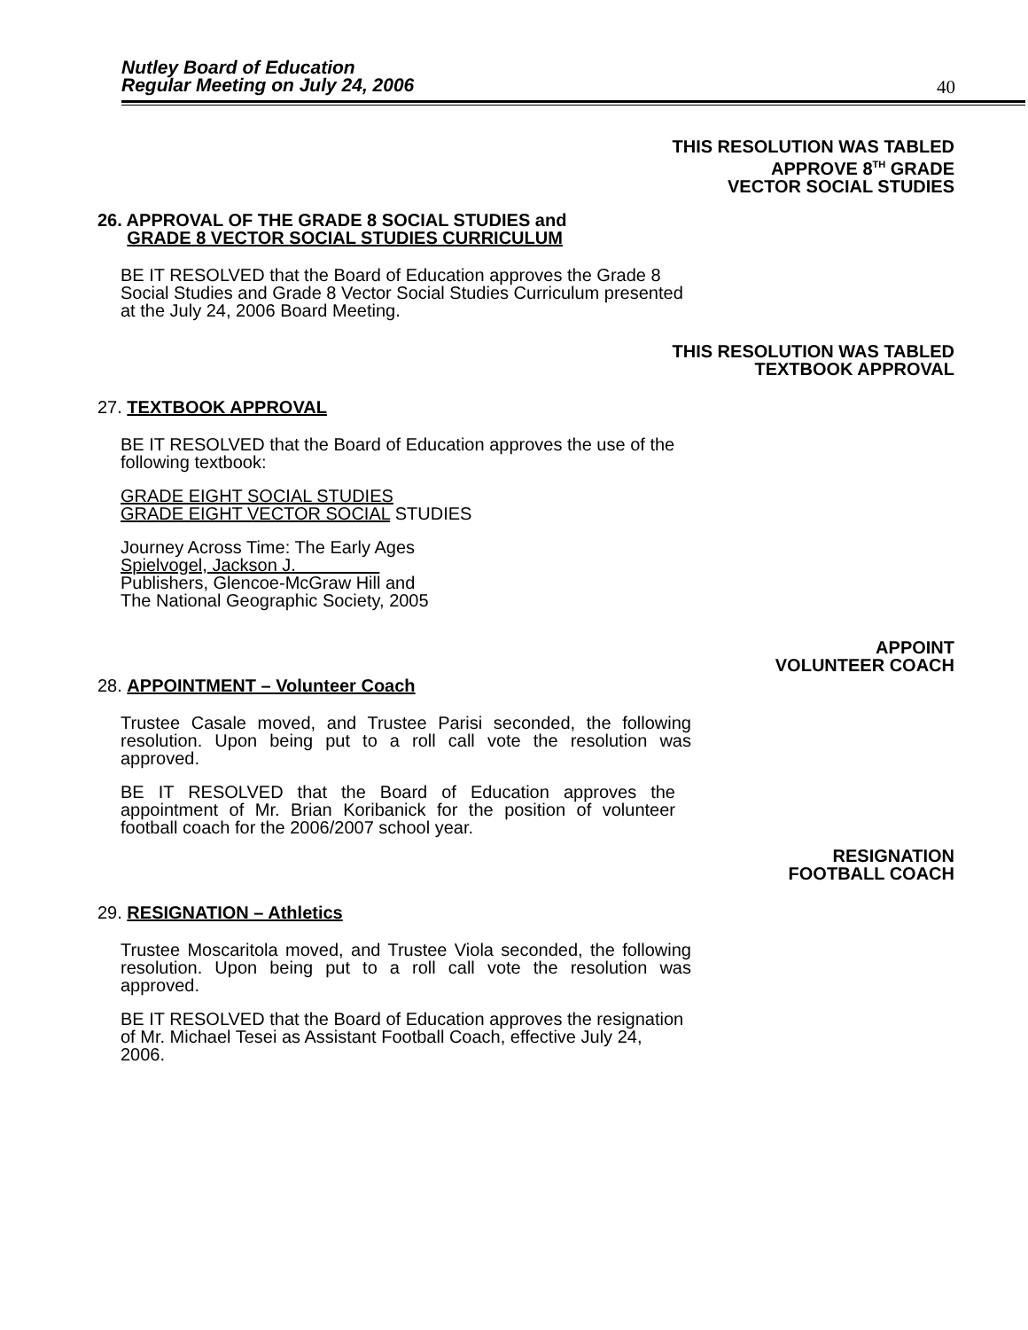Nutley Board of Education
Regular Meeting on July 24, 2006
40
THIS RESOLUTION WAS TABLED
APPROVE 8<sup>TH</sup> GRADE
VECTOR SOCIAL STUDIES
26. APPROVAL OF THE GRADE 8 SOCIAL STUDIES and
GRADE 8 VECTOR SOCIAL STUDIES CURRICULUM
BE IT RESOLVED that the Board of Education approves the Grade 8 Social Studies and Grade 8 Vector Social Studies Curriculum presented at the July 24, 2006 Board Meeting.
THIS RESOLUTION WAS TABLED
TEXTBOOK APPROVAL
27. TEXTBOOK APPROVAL
BE IT RESOLVED that the Board of Education approves the use of the following textbook:
GRADE EIGHT SOCIAL STUDIES
GRADE EIGHT VECTOR SOCIAL STUDIES
Journey Across Time: The Early Ages
Spielvogel, Jackson J.
Publishers, Glencoe-McGraw Hill and
The National Geographic Society, 2005
APPOINT
VOLUNTEER COACH
28. APPOINTMENT – Volunteer Coach
Trustee Casale moved, and Trustee Parisi seconded, the following resolution. Upon being put to a roll call vote the resolution was approved.
BE IT RESOLVED that the Board of Education approves the appointment of Mr. Brian Koribanick for the position of volunteer football coach for the 2006/2007 school year.
RESIGNATION
FOOTBALL COACH
29. RESIGNATION – Athletics
Trustee Moscaritola moved, and Trustee Viola seconded, the following resolution. Upon being put to a roll call vote the resolution was approved.
BE IT RESOLVED that the Board of Education approves the resignation of Mr. Michael Tesei as Assistant Football Coach, effective July 24, 2006.